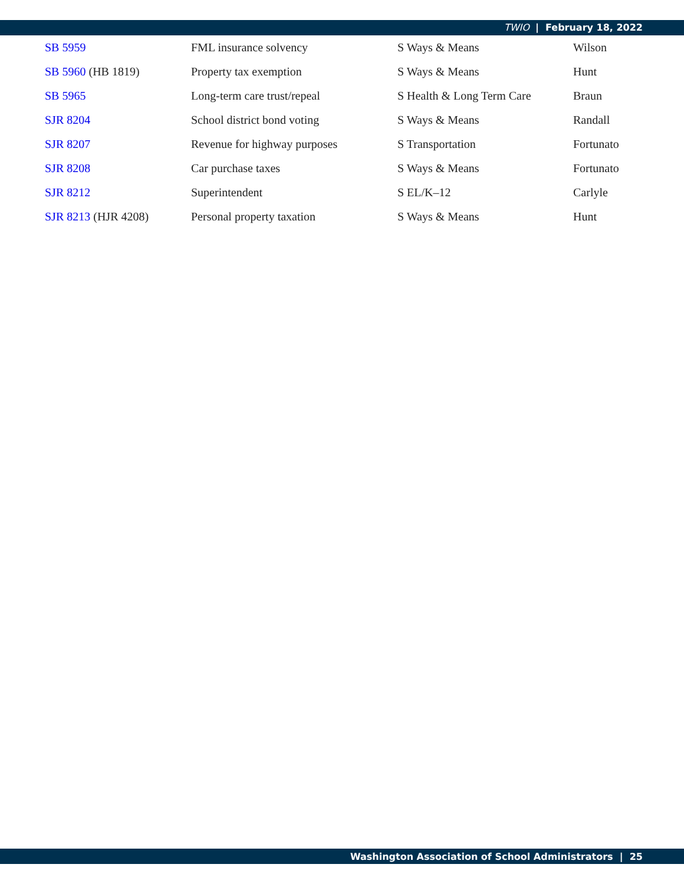TWIO | February 18, 2022
| SB 5959 | FML insurance solvency | S Ways & Means | Wilson |
| SB 5960 (HB 1819) | Property tax exemption | S Ways & Means | Hunt |
| SB 5965 | Long-term care trust/repeal | S Health & Long Term Care | Braun |
| SJR 8204 | School district bond voting | S Ways & Means | Randall |
| SJR 8207 | Revenue for highway purposes | S Transportation | Fortunato |
| SJR 8208 | Car purchase taxes | S Ways & Means | Fortunato |
| SJR 8212 | Superintendent | S EL/K–12 | Carlyle |
| SJR 8213 (HJR 4208) | Personal property taxation | S Ways & Means | Hunt |
Washington Association of School Administrators | 25